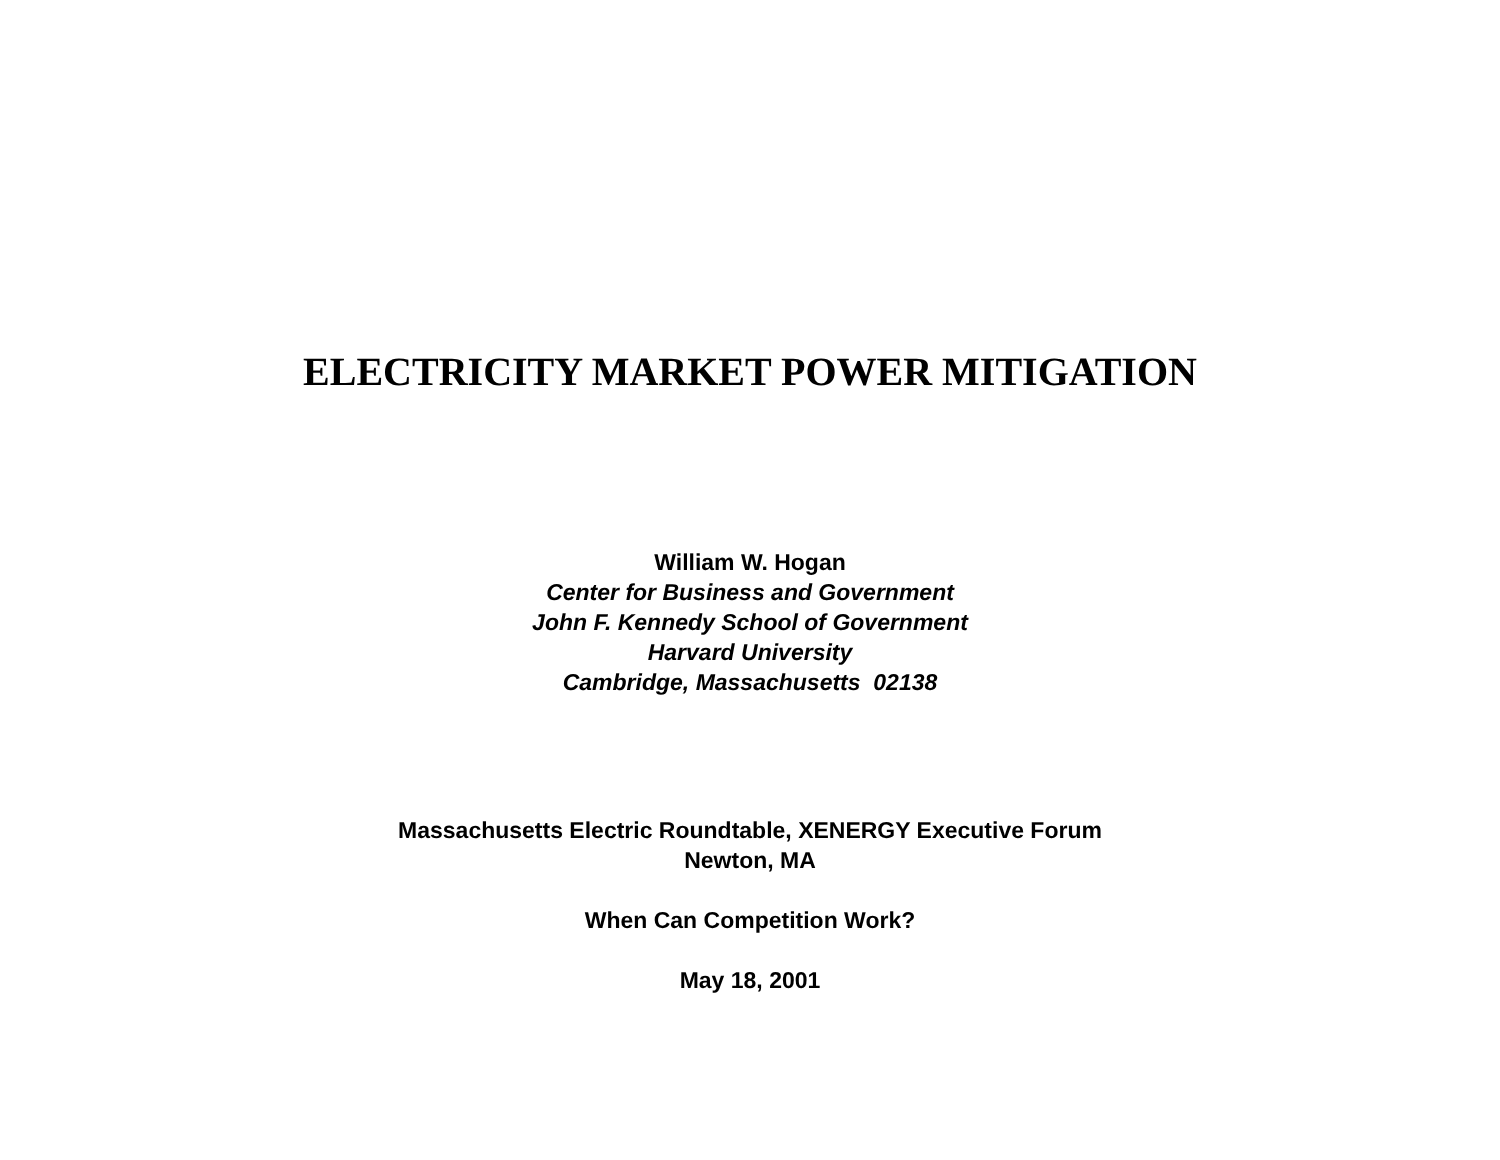ELECTRICITY MARKET POWER MITIGATION
William W. Hogan
Center for Business and Government
John F. Kennedy School of Government
Harvard University
Cambridge, Massachusetts 02138
Massachusetts Electric Roundtable, XENERGY Executive Forum
Newton, MA
When Can Competition Work?
May 18, 2001